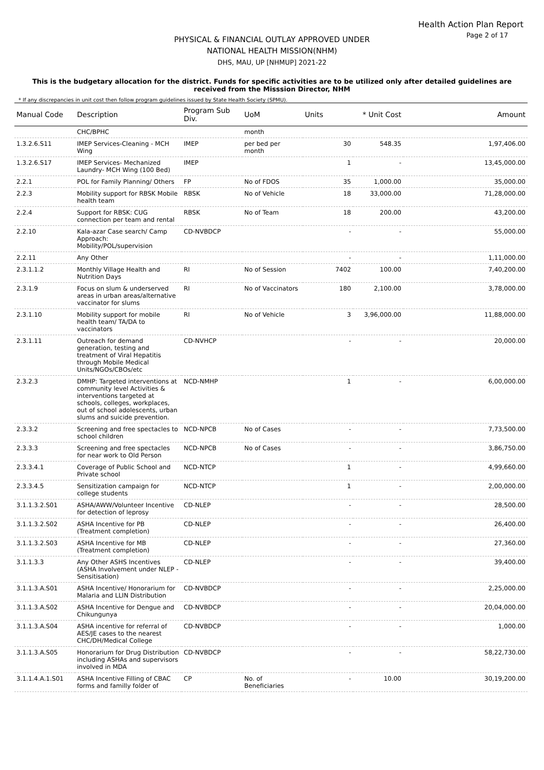Health Action Plan Report
Page 2 of 17
PHYSICAL & FINANCIAL OUTLAY APPROVED UNDER
NATIONAL HEALTH MISSION(NHM)
DHS, MAU, UP [NHMUP] 2021-22
This is the budgetary allocation for the district. Funds for specific activities are to be utilized only after detailed guidelines are received from the Misssion Director, NHM
* If any discrepancies in unit cost then follow program guidelines issued by State Health Society (SPMU).
| Manual Code | Description | Program Sub Div. | UoM | Units | * Unit Cost | Amount |
| --- | --- | --- | --- | --- | --- | --- |
| | CHC/BPHC | | month | | | |
| 1.3.2.6.S11 | IMEP Services-Cleaning - MCH Wing | IMEP | per bed per month | 30 | 548.35 | 1,97,406.00 |
| 1.3.2.6.S17 | IMEP Services- Mechanized Laundry- MCH Wing (100 Bed) | IMEP | | 1 | - | 13,45,000.00 |
| 2.2.1 | POL for Family Planning/ Others | FP | No of FDOS | 35 | 1,000.00 | 35,000.00 |
| 2.2.3 | Mobility support for RBSK Mobile health team | RBSK | No of Vehicle | 18 | 33,000.00 | 71,28,000.00 |
| 2.2.4 | Support for RBSK: CUG connection per team and rental | RBSK | No of Team | 18 | 200.00 | 43,200.00 |
| 2.2.10 | Kala-azar Case search/ Camp Approach: Mobility/POL/supervision | CD-NVBDCP | | - | - | 55,000.00 |
| 2.2.11 | Any Other | | | - | - | 1,11,000.00 |
| 2.3.1.1.2 | Monthly Village Health and Nutrition Days | RI | No of Session | 7402 | 100.00 | 7,40,200.00 |
| 2.3.1.9 | Focus on slum & underserved areas in urban areas/alternative vaccinator for slums | RI | No of Vaccinators | 180 | 2,100.00 | 3,78,000.00 |
| 2.3.1.10 | Mobility support for mobile health team/ TA/DA to vaccinators | RI | No of Vehicle | 3 | 3,96,000.00 | 11,88,000.00 |
| 2.3.1.11 | Outreach for demand generation, testing and treatment of Viral Hepatitis through Mobile Medical Units/NGOs/CBOs/etc | CD-NVHCP | | - | - | 20,000.00 |
| 2.3.2.3 | DMHP: Targeted interventions at community level Activities & interventions targeted at schools, colleges, workplaces, out of school adolescents, urban slums and suicide prevention. | NCD-NMHP | | 1 | - | 6,00,000.00 |
| 2.3.3.2 | Screening and free spectacles to school children | NCD-NPCB | No of Cases | - | - | 7,73,500.00 |
| 2.3.3.3 | Screening and free spectacles for near work to Old Person | NCD-NPCB | No of Cases | - | - | 3,86,750.00 |
| 2.3.3.4.1 | Coverage of Public School and Private school | NCD-NTCP | | 1 | - | 4,99,660.00 |
| 2.3.3.4.5 | Sensitization campaign for college students | NCD-NTCP | | 1 | - | 2,00,000.00 |
| 3.1.1.3.2.S01 | ASHA/AWW/Volunteer Incentive for detection of leprosy | CD-NLEP | | - | - | 28,500.00 |
| 3.1.1.3.2.S02 | ASHA Incentive for PB (Treatment completion) | CD-NLEP | | - | - | 26,400.00 |
| 3.1.1.3.2.S03 | ASHA Incentive for MB (Treatment completion) | CD-NLEP | | - | - | 27,360.00 |
| 3.1.1.3.3 | Any Other ASHS Incentives (ASHA Involvement under NLEP - Sensitisation) | CD-NLEP | | - | - | 39,400.00 |
| 3.1.1.3.A.S01 | ASHA Incentive/ Honorarium for Malaria and LLIN Distribution | CD-NVBDCP | | - | - | 2,25,000.00 |
| 3.1.1.3.A.S02 | ASHA Incentive for Dengue and Chikungunya | CD-NVBDCP | | - | - | 20,04,000.00 |
| 3.1.1.3.A.S04 | ASHA incentive for referral of AES/JE cases to the nearest CHC/DH/Medical College | CD-NVBDCP | | - | - | 1,000.00 |
| 3.1.1.3.A.S05 | Honorarium for Drug Distribution including ASHAs and supervisors involved in MDA | CD-NVBDCP | | - | - | 58,22,730.00 |
| 3.1.1.4.A.1.S01 | ASHA Incentive Filling of CBAC forms and familly folder of | CP | No. of Beneficiaries | - | 10.00 | 30,19,200.00 |